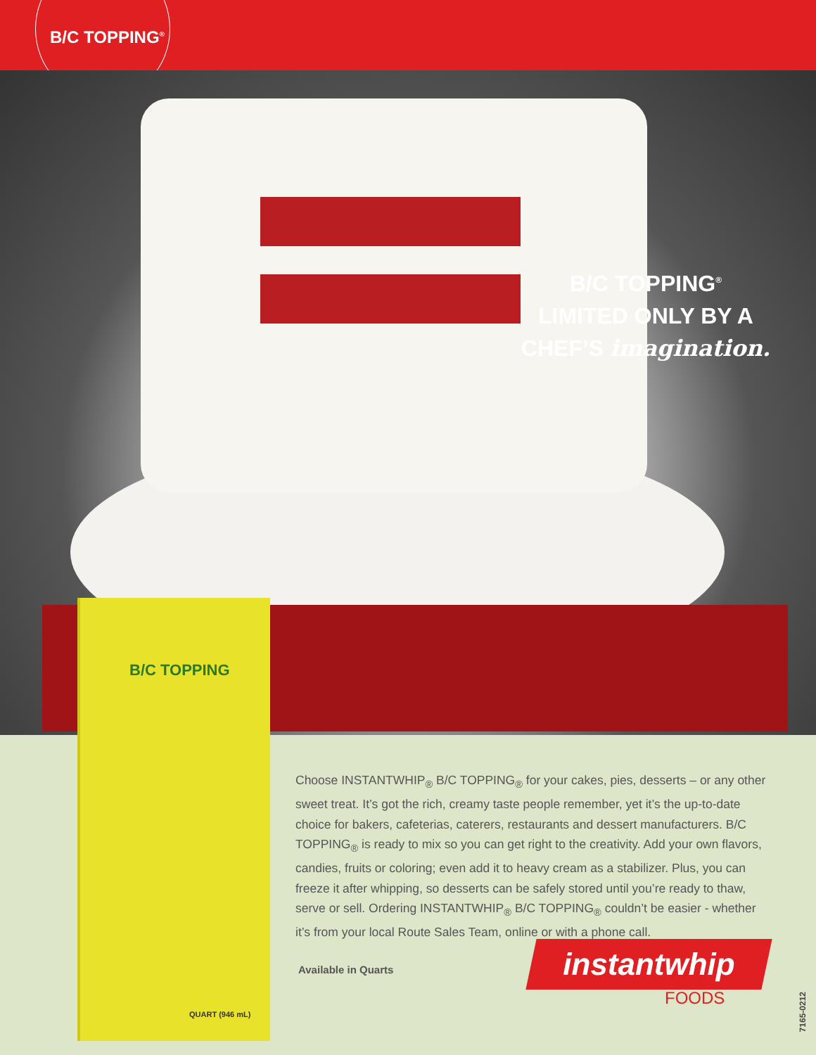B/C TOPPING<sup>®</sup>
B/C TOPPING<sup>®</sup>
LIMITED ONLY BY A
CHEF’S imagination.
B/C TOPPING
QUART (946 mL)
Choose INSTANTWHIP<sub>®</sub> B/C TOPPING<sub>®</sub> for your cakes, pies, desserts – or any other sweet treat. It’s got the rich, creamy taste people remember, yet it’s the up-to-date choice for bakers, cafeterias, caterers, restaurants and dessert manufacturers. B/C TOPPING<sub>®</sub> is ready to mix so you can get right to the creativity. Add your own flavors, candies, fruits or coloring; even add it to heavy cream as a stabilizer. Plus, you can freeze it after whipping, so desserts can be safely stored until you’re ready to thaw, serve or sell. Ordering INSTANTWHIP<sub>®</sub> B/C TOPPING<sub>®</sub> couldn’t be easier - whether it’s from your local Route Sales Team, online or with a phone call.
Available in Quarts
instantwhip
FOODS
7165-0212